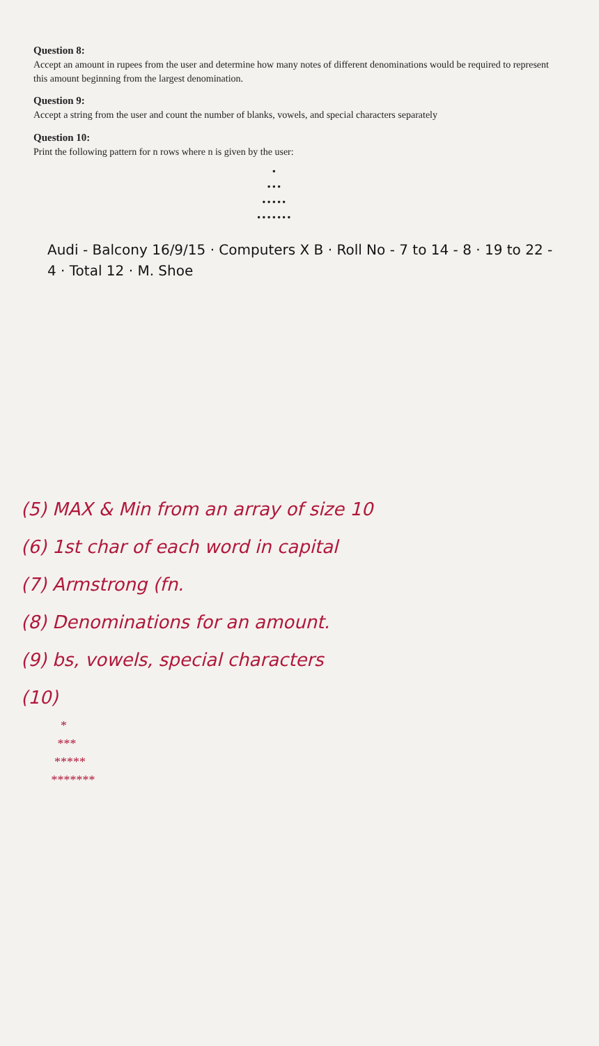Question 8:
Accept an amount in rupees from the user and determine how many notes of different denominations would be required to represent this amount beginning from the largest denomination.
Question 9:
Accept a string from the user and count the number of blanks, vowels, and special characters separately
Question 10:
Print the following pattern for n rows where n is given by the user:
• ••• ••••• •••••••
Audi - Balcony 16/9/15 · Computers X B · Roll No - 7 to 14 - 8 · 19 to 22 - 4 · Total 12 · M. Shoe
(5) MAX & Min from an array of size 10
(6) 1st char of each word in capital
(7) Armstrong (fn.
(8) Denominations for an amount.
(9) bs, vowels, special characters
(10)
* *** ***** *******